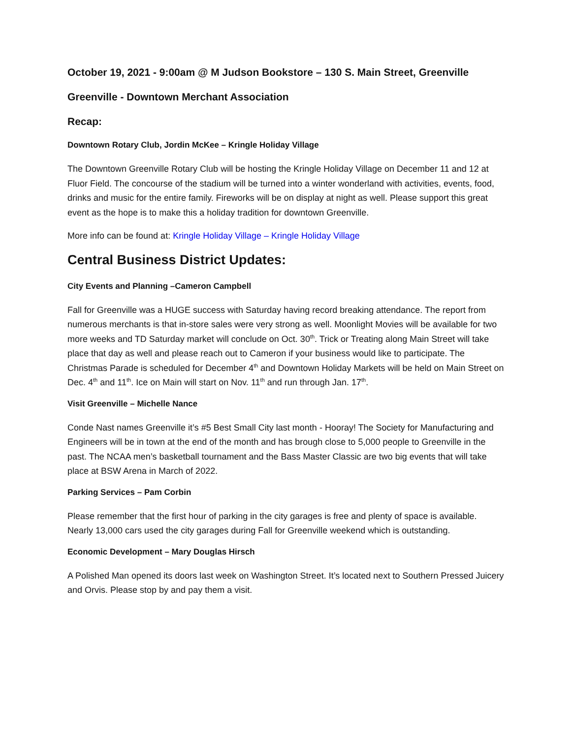October 19, 2021 - 9:00am @ M Judson Bookstore – 130 S. Main Street, Greenville
Greenville - Downtown Merchant Association
Recap:
Downtown Rotary Club, Jordin McKee – Kringle Holiday Village
The Downtown Greenville Rotary Club will be hosting the Kringle Holiday Village on December 11 and 12 at Fluor Field. The concourse of the stadium will be turned into a winter wonderland with activities, events, food, drinks and music for the entire family. Fireworks will be on display at night as well. Please support this great event as the hope is to make this a holiday tradition for downtown Greenville.
More info can be found at: Kringle Holiday Village – Kringle Holiday Village
Central Business District Updates:
City Events and Planning –Cameron Campbell
Fall for Greenville was a HUGE success with Saturday having record breaking attendance. The report from numerous merchants is that in-store sales were very strong as well. Moonlight Movies will be available for two more weeks and TD Saturday market will conclude on Oct. 30<sup>th</sup>. Trick or Treating along Main Street will take place that day as well and please reach out to Cameron if your business would like to participate. The Christmas Parade is scheduled for December 4<sup>th</sup> and Downtown Holiday Markets will be held on Main Street on Dec. 4<sup>th</sup> and 11<sup>th</sup>. Ice on Main will start on Nov. 11<sup>th</sup> and run through Jan. 17<sup>th</sup>.
Visit Greenville – Michelle Nance
Conde Nast names Greenville it’s #5 Best Small City last month - Hooray! The Society for Manufacturing and Engineers will be in town at the end of the month and has brough close to 5,000 people to Greenville in the past. The NCAA men’s basketball tournament and the Bass Master Classic are two big events that will take place at BSW Arena in March of 2022.
Parking Services – Pam Corbin
Please remember that the first hour of parking in the city garages is free and plenty of space is available. Nearly 13,000 cars used the city garages during Fall for Greenville weekend which is outstanding.
Economic Development – Mary Douglas Hirsch
A Polished Man opened its doors last week on Washington Street. It’s located next to Southern Pressed Juicery and Orvis. Please stop by and pay them a visit.